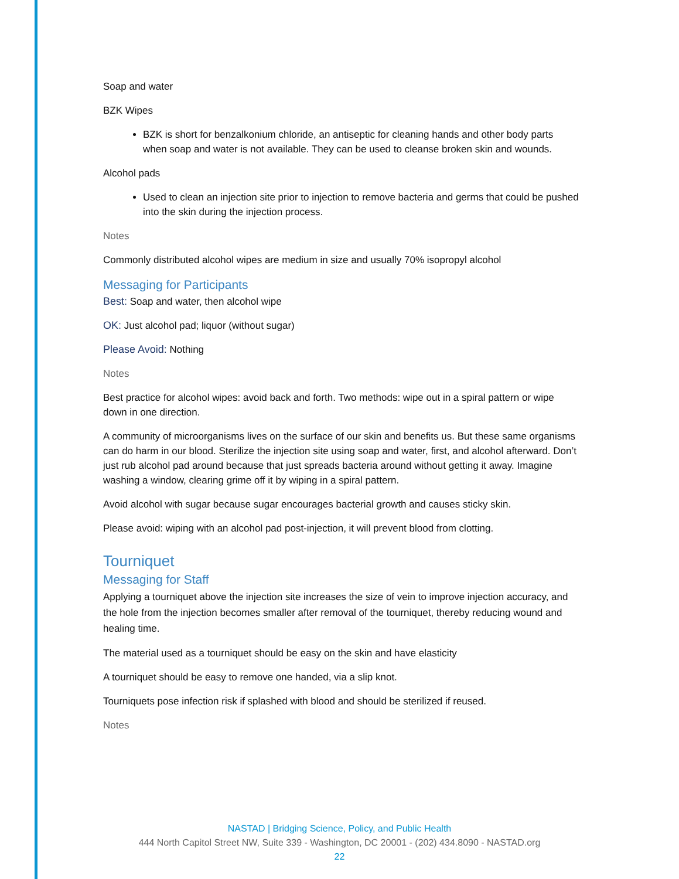Soap and water
BZK Wipes
BZK is short for benzalkonium chloride, an antiseptic for cleaning hands and other body parts when soap and water is not available. They can be used to cleanse broken skin and wounds.
Alcohol pads
Used to clean an injection site prior to injection to remove bacteria and germs that could be pushed into the skin during the injection process.
Notes
Commonly distributed alcohol wipes are medium in size and usually 70% isopropyl alcohol
Messaging for Participants
Best: Soap and water, then alcohol wipe
OK: Just alcohol pad; liquor (without sugar)
Please Avoid: Nothing
Notes
Best practice for alcohol wipes: avoid back and forth. Two methods: wipe out in a spiral pattern or wipe down in one direction.
A community of microorganisms lives on the surface of our skin and benefits us. But these same organisms can do harm in our blood. Sterilize the injection site using soap and water, first, and alcohol afterward. Don’t just rub alcohol pad around because that just spreads bacteria around without getting it away. Imagine washing a window, clearing grime off it by wiping in a spiral pattern.
Avoid alcohol with sugar because sugar encourages bacterial growth and causes sticky skin.
Please avoid: wiping with an alcohol pad post-injection, it will prevent blood from clotting.
Tourniquet
Messaging for Staff
Applying a tourniquet above the injection site increases the size of vein to improve injection accuracy, and the hole from the injection becomes smaller after removal of the tourniquet, thereby reducing wound and healing time.
The material used as a tourniquet should be easy on the skin and have elasticity
A tourniquet should be easy to remove one handed, via a slip knot.
Tourniquets pose infection risk if splashed with blood and should be sterilized if reused.
Notes
NASTAD | Bridging Science, Policy, and Public Health
444 North Capitol Street NW, Suite 339 - Washington, DC 20001 - (202) 434.8090 - NASTAD.org
22